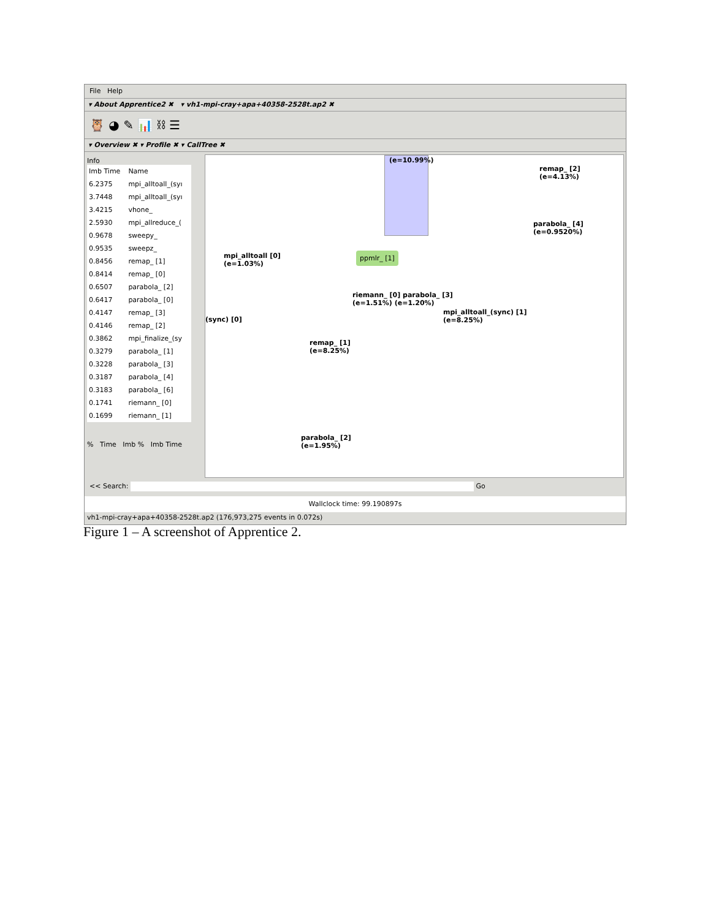File Help
▾ About Apprentice2 ✖ ▾ vh1-mpi-cray+apa+40358-2528t.ap2 ✖
🦉 ◕ ✎ 📊 ⛓ ☰
▾ Overview ✖ ▾ Profile ✖ ▾ CallTree ✖
Info
| Imb Time | Name |
| --- | --- |
| 6.2375 | mpi_alltoall_(syı |
| 3.7448 | mpi_alltoall_(syı |
| 3.4215 | vhone_ |
| 2.5930 | mpi_allreduce_( |
| 0.9678 | sweepy_ |
| 0.9535 | sweepz_ |
| 0.8456 | remap_ [1] |
| 0.8414 | remap_ [0] |
| 0.6507 | parabola_ [2] |
| 0.6417 | parabola_ [0] |
| 0.4147 | remap_ [3] |
| 0.4146 | remap_ [2] |
| 0.3862 | mpi_finalize_(sy |
| 0.3279 | parabola_ [1] |
| 0.3228 | parabola_ [3] |
| 0.3187 | parabola_ [4] |
| 0.3183 | parabola_ [6] |
| 0.1741 | riemann_ [0] |
| 0.1699 | riemann_ [1] |
% Time Imb % Imb Time
(e=10.99%)
remap_ [2]
(e=4.13%)
parabola_ [4]
(e=0.9520%)
mpi_alltoall [0]
(e=1.03%)
ppmlr_ [1]
riemann_ [0] parabola_ [3]
(e=1.51%) (e=1.20%)
mpi_alltoall_(sync) [1]
(e=8.25%)
(sync) [0]
remap_ [1]
(e=8.25%)
parabola_ [2]
(e=1.95%)
<< Search: Go
Wallclock time: 99.190897s
vh1-mpi-cray+apa+40358-2528t.ap2 (176,973,275 events in 0.072s)
Figure 1 – A screenshot of Apprentice 2.